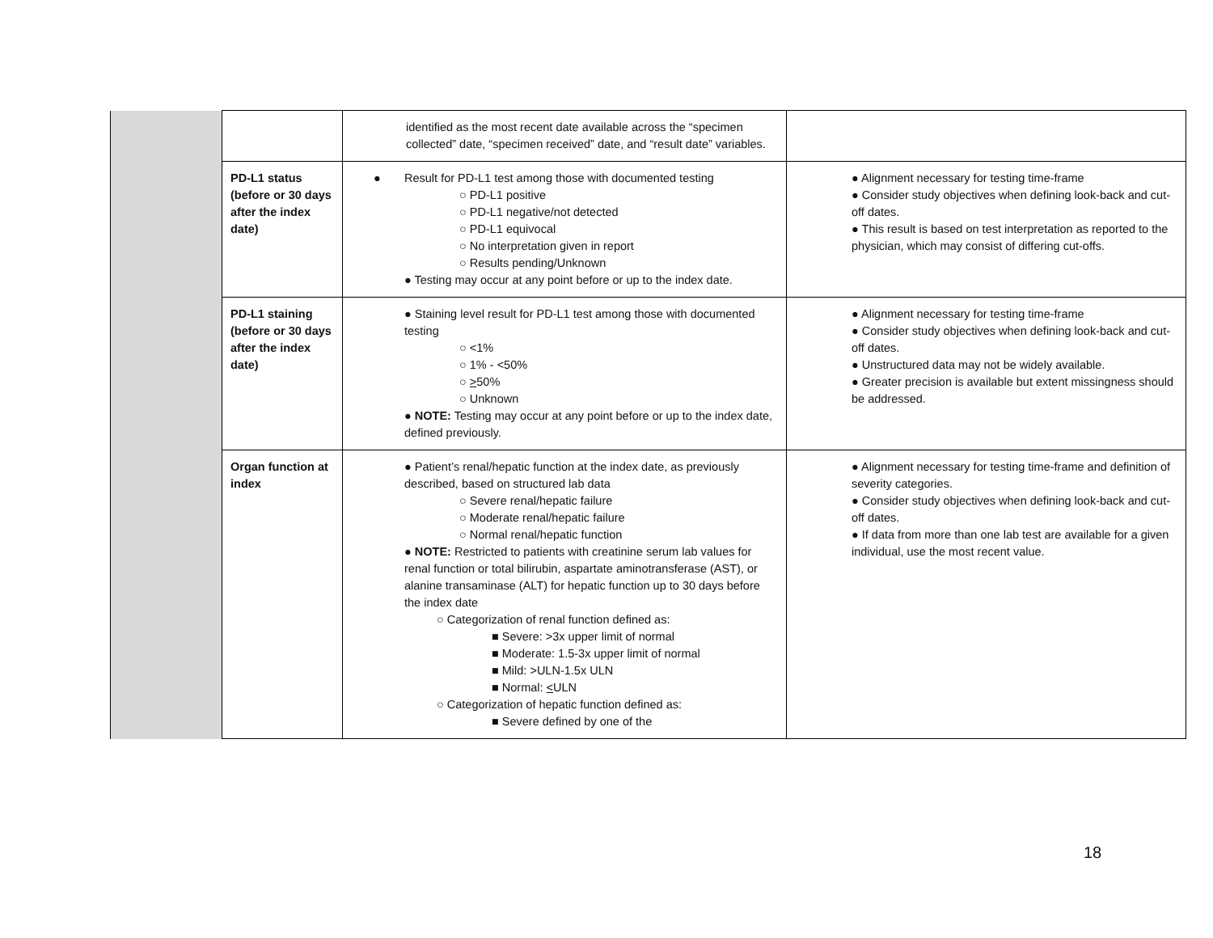| | | identified as the most recent date available across the “specimen collected” date, “specimen received” date, and “result date” variables. | |
| | PD-L1 status (before or 30 days after the index date) | ● Result for PD-L1 test among those with documented testing ○ PD-L1 positive ○ PD-L1 negative/not detected ○ PD-L1 equivocal ○ No interpretation given in report ○ Results pending/Unknown ● Testing may occur at any point before or up to the index date. | ● Alignment necessary for testing time-frame ● Consider study objectives when defining look-back and cut-off dates. ● This result is based on test interpretation as reported to the physician, which may consist of differing cut-offs. |
| | PD-L1 staining (before or 30 days after the index date) | ● Staining level result for PD-L1 test among those with documented testing ○ <1% ○ 1% - <50% ○ > 50% ○ Unknown ● NOTE: Testing may occur at any point before or up to the index date, defined previously. | ● Alignment necessary for testing time-frame ● Consider study objectives when defining look-back and cut-off dates. ● Unstructured data may not be widely available. ● Greater precision is available but extent missingness should be addressed. |
| | Organ function at index | ● Patient’s renal/hepatic function at the index date, as previously described, based on structured lab data ○ Severe renal/hepatic failure ○ Moderate renal/hepatic failure ○ Normal renal/hepatic function ● NOTE: Restricted to patients with creatinine serum lab values for renal function or total bilirubin, aspartate aminotransferase (AST), or alanine transaminase (ALT) for hepatic function up to 30 days before the index date ○ Categorization of renal function defined as: ■ Severe: >3x upper limit of normal ■ Moderate: 1.5-3x upper limit of normal ■ Mild: >ULN-1.5x ULN ■ Normal: < ULN ○ Categorization of hepatic function defined as: ■ Severe defined by one of the | ● Alignment necessary for testing time-frame and definition of severity categories. ● Consider study objectives when defining look-back and cut-off dates. ● If data from more than one lab test are available for a given individual, use the most recent value. |
18